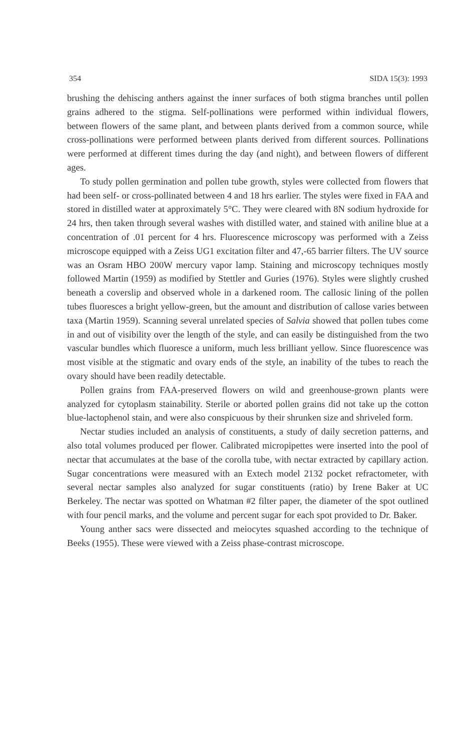354 SIDA 15(3): 1993
brushing the dehiscing anthers against the inner surfaces of both stigma branches until pollen grains adhered to the stigma. Self-pollinations were performed within individual flowers, between flowers of the same plant, and between plants derived from a common source, while cross-pollinations were performed between plants derived from different sources. Pollinations were performed at different times during the day (and night), and between flowers of different ages.
To study pollen germination and pollen tube growth, styles were collected from flowers that had been self- or cross-pollinated between 4 and 18 hrs earlier. The styles were fixed in FAA and stored in distilled water at approximately 5°C. They were cleared with 8N sodium hydroxide for 24 hrs, then taken through several washes with distilled water, and stained with aniline blue at a concentration of .01 percent for 4 hrs. Fluorescence microscopy was performed with a Zeiss microscope equipped with a Zeiss UG1 excitation filter and 47,-65 barrier filters. The UV source was an Osram HBO 200W mercury vapor lamp. Staining and microscopy techniques mostly followed Martin (1959) as modified by Stettler and Guries (1976). Styles were slightly crushed beneath a coverslip and observed whole in a darkened room. The callosic lining of the pollen tubes fluoresces a bright yellow-green, but the amount and distribution of callose varies between taxa (Martin 1959). Scanning several unrelated species of Salvia showed that pollen tubes come in and out of visibility over the length of the style, and can easily be distinguished from the two vascular bundles which fluoresce a uniform, much less brilliant yellow. Since fluorescence was most visible at the stigmatic and ovary ends of the style, an inability of the tubes to reach the ovary should have been readily detectable.
Pollen grains from FAA-preserved flowers on wild and greenhouse-grown plants were analyzed for cytoplasm stainability. Sterile or aborted pollen grains did not take up the cotton blue-lactophenol stain, and were also conspicuous by their shrunken size and shriveled form.
Nectar studies included an analysis of constituents, a study of daily secretion patterns, and also total volumes produced per flower. Calibrated micropipettes were inserted into the pool of nectar that accumulates at the base of the corolla tube, with nectar extracted by capillary action. Sugar concentrations were measured with an Extech model 2132 pocket refractometer, with several nectar samples also analyzed for sugar constituents (ratio) by Irene Baker at UC Berkeley. The nectar was spotted on Whatman #2 filter paper, the diameter of the spot outlined with four pencil marks, and the volume and percent sugar for each spot provided to Dr. Baker.
Young anther sacs were dissected and meiocytes squashed according to the technique of Beeks (1955). These were viewed with a Zeiss phase-contrast microscope.